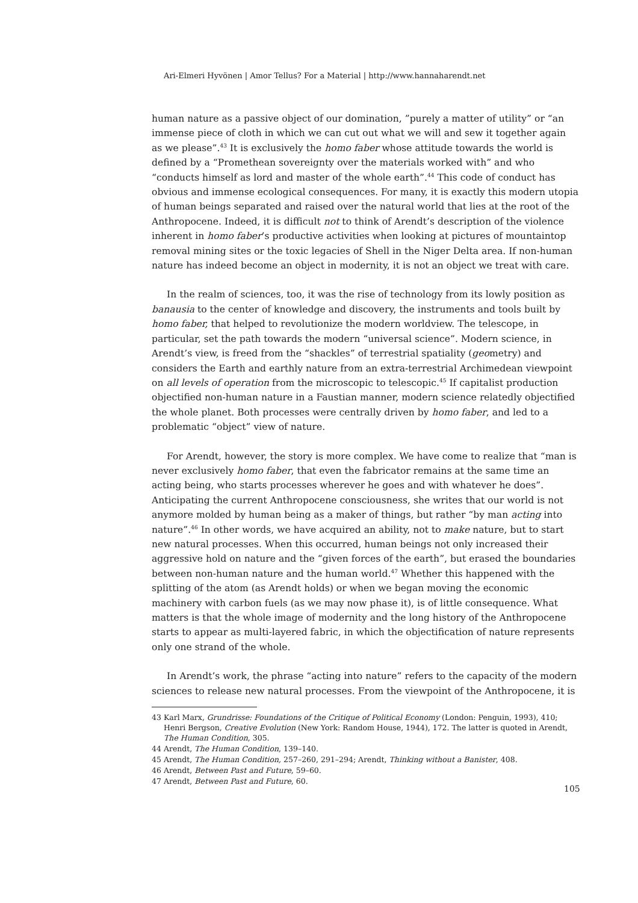Ari-Elmeri Hyvönen | Amor Tellus? For a Material | http://www.hannaharendt.net
human nature as a passive object of our domination, ”purely a matter of utility” or “an immense piece of cloth in which we can cut out what we will and sew it together again as we please”.<sup>43</sup> It is exclusively the homo faber whose attitude towards the world is defined by a “Promethean sovereignty over the materials worked with” and who “conducts himself as lord and master of the whole earth”.<sup>44</sup> This code of conduct has obvious and immense ecological consequences. For many, it is exactly this modern utopia of human beings separated and raised over the natural world that lies at the root of the Anthropocene. Indeed, it is difficult not to think of Arendt’s description of the violence inherent in homo faber’s productive activities when looking at pictures of mountaintop removal mining sites or the toxic legacies of Shell in the Niger Delta area. If non-human nature has indeed become an object in modernity, it is not an object we treat with care.
In the realm of sciences, too, it was the rise of technology from its lowly position as banausia to the center of knowledge and discovery, the instruments and tools built by homo faber, that helped to revolutionize the modern worldview. The telescope, in particular, set the path towards the modern “universal science”. Modern science, in Arendt’s view, is freed from the “shackles” of terrestrial spatiality (geometry) and considers the Earth and earthly nature from an extra-terrestrial Archimedean viewpoint on all levels of operation from the microscopic to telescopic.<sup>45</sup> If capitalist production objectified non-human nature in a Faustian manner, modern science relatedly objectified the whole planet. Both processes were centrally driven by homo faber, and led to a problematic “object” view of nature.
For Arendt, however, the story is more complex. We have come to realize that “man is never exclusively homo faber, that even the fabricator remains at the same time an acting being, who starts processes wherever he goes and with whatever he does”. Anticipating the current Anthropocene consciousness, she writes that our world is not anymore molded by human being as a maker of things, but rather “by man acting into nature”.<sup>46</sup> In other words, we have acquired an ability, not to make nature, but to start new natural processes. When this occurred, human beings not only increased their aggressive hold on nature and the “given forces of the earth”, but erased the boundaries between non-human nature and the human world.<sup>47</sup> Whether this happened with the splitting of the atom (as Arendt holds) or when we began moving the economic machinery with carbon fuels (as we may now phase it), is of little consequence. What matters is that the whole image of modernity and the long history of the Anthropocene starts to appear as multi-layered fabric, in which the objectification of nature represents only one strand of the whole.
In Arendt’s work, the phrase “acting into nature” refers to the capacity of the modern sciences to release new natural processes. From the viewpoint of the Anthropocene, it is
43 Karl Marx, Grundrisse: Foundations of the Critique of Political Economy (London: Penguin, 1993), 410; Henri Bergson, Creative Evolution (New York: Random House, 1944), 172. The latter is quoted in Arendt, The Human Condition, 305.
44 Arendt, The Human Condition, 139–140.
45 Arendt, The Human Condition, 257–260, 291–294; Arendt, Thinking without a Banister, 408.
46 Arendt, Between Past and Future, 59–60.
47 Arendt, Between Past and Future, 60.
105